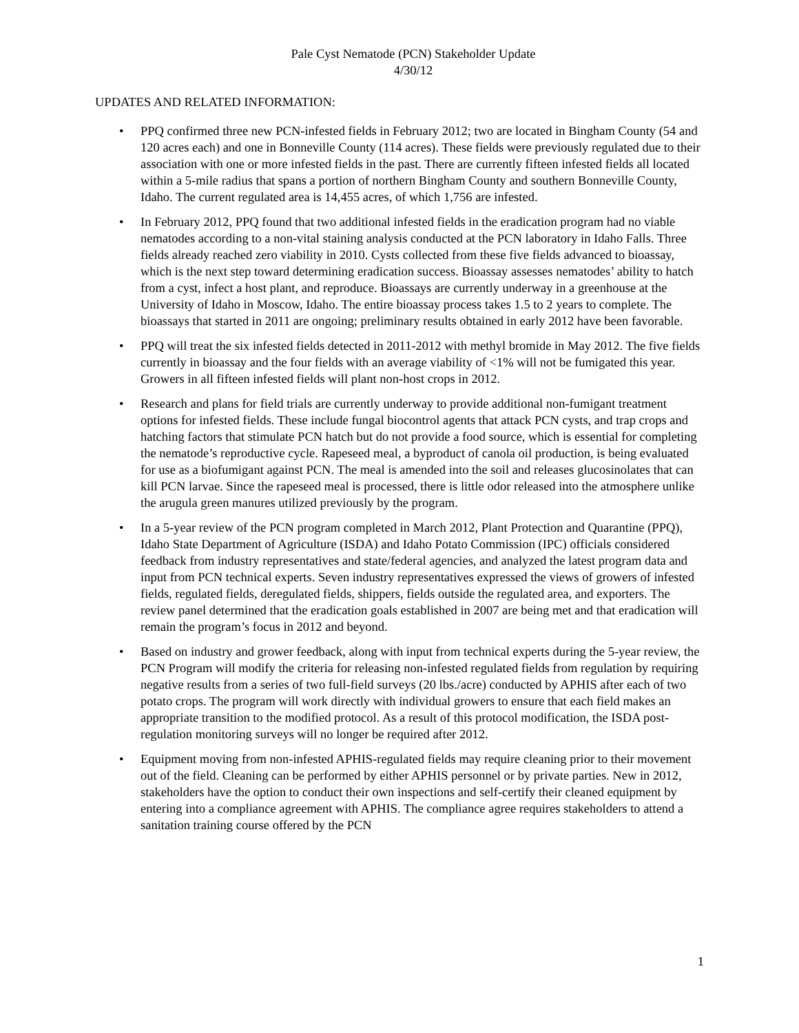Pale Cyst Nematode (PCN) Stakeholder Update
4/30/12
UPDATES AND RELATED INFORMATION:
• PPQ confirmed three new PCN-infested fields in February 2012; two are located in Bingham County (54 and 120 acres each) and one in Bonneville County (114 acres). These fields were previously regulated due to their association with one or more infested fields in the past. There are currently fifteen infested fields all located within a 5-mile radius that spans a portion of northern Bingham County and southern Bonneville County, Idaho. The current regulated area is 14,455 acres, of which 1,756 are infested.
• In February 2012, PPQ found that two additional infested fields in the eradication program had no viable nematodes according to a non-vital staining analysis conducted at the PCN laboratory in Idaho Falls. Three fields already reached zero viability in 2010. Cysts collected from these five fields advanced to bioassay, which is the next step toward determining eradication success. Bioassay assesses nematodes’ ability to hatch from a cyst, infect a host plant, and reproduce. Bioassays are currently underway in a greenhouse at the University of Idaho in Moscow, Idaho. The entire bioassay process takes 1.5 to 2 years to complete. The bioassays that started in 2011 are ongoing; preliminary results obtained in early 2012 have been favorable.
• PPQ will treat the six infested fields detected in 2011-2012 with methyl bromide in May 2012. The five fields currently in bioassay and the four fields with an average viability of <1% will not be fumigated this year. Growers in all fifteen infested fields will plant non-host crops in 2012.
• Research and plans for field trials are currently underway to provide additional non-fumigant treatment options for infested fields. These include fungal biocontrol agents that attack PCN cysts, and trap crops and hatching factors that stimulate PCN hatch but do not provide a food source, which is essential for completing the nematode’s reproductive cycle. Rapeseed meal, a byproduct of canola oil production, is being evaluated for use as a biofumigant against PCN. The meal is amended into the soil and releases glucosinolates that can kill PCN larvae. Since the rapeseed meal is processed, there is little odor released into the atmosphere unlike the arugula green manures utilized previously by the program.
• In a 5-year review of the PCN program completed in March 2012, Plant Protection and Quarantine (PPQ), Idaho State Department of Agriculture (ISDA) and Idaho Potato Commission (IPC) officials considered feedback from industry representatives and state/federal agencies, and analyzed the latest program data and input from PCN technical experts. Seven industry representatives expressed the views of growers of infested fields, regulated fields, deregulated fields, shippers, fields outside the regulated area, and exporters. The review panel determined that the eradication goals established in 2007 are being met and that eradication will remain the program’s focus in 2012 and beyond.
• Based on industry and grower feedback, along with input from technical experts during the 5-year review, the PCN Program will modify the criteria for releasing non-infested regulated fields from regulation by requiring negative results from a series of two full-field surveys (20 lbs./acre) conducted by APHIS after each of two potato crops. The program will work directly with individual growers to ensure that each field makes an appropriate transition to the modified protocol. As a result of this protocol modification, the ISDA post-regulation monitoring surveys will no longer be required after 2012.
• Equipment moving from non-infested APHIS-regulated fields may require cleaning prior to their movement out of the field. Cleaning can be performed by either APHIS personnel or by private parties. New in 2012, stakeholders have the option to conduct their own inspections and self-certify their cleaned equipment by entering into a compliance agreement with APHIS. The compliance agree requires stakeholders to attend a sanitation training course offered by the PCN
1